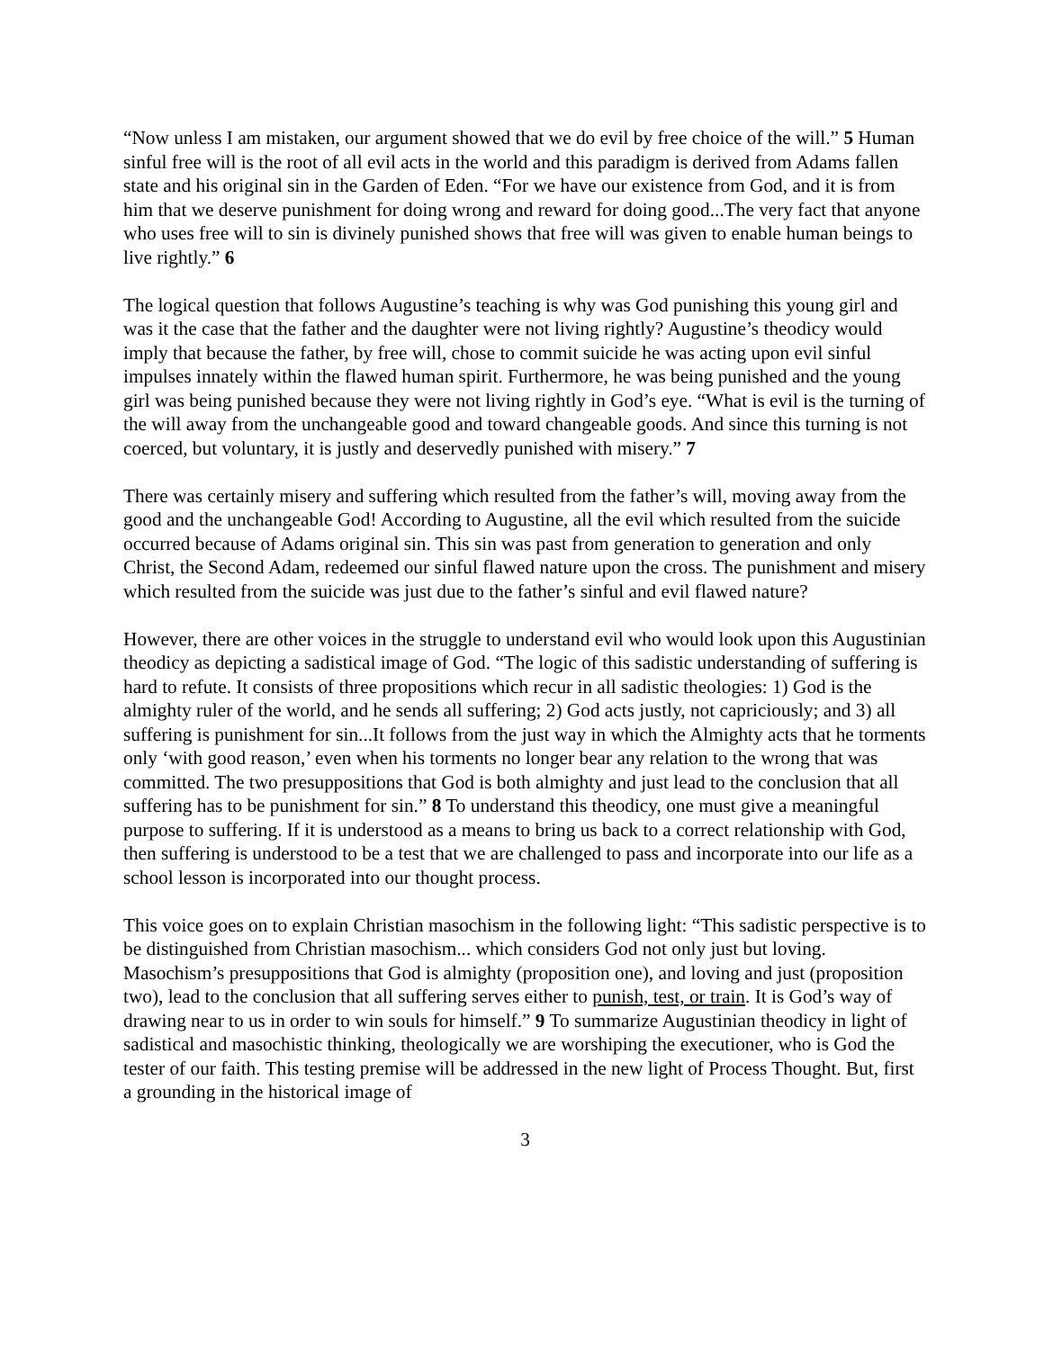“Now unless I am mistaken, our argument showed that we do evil by free choice of the will.” 5 Human sinful free will is the root of all evil acts in the world and this paradigm is derived from Adams fallen state and his original sin in the Garden of Eden. “For we have our existence from God, and it is from him that we deserve punishment for doing wrong and reward for doing good...The very fact that anyone who uses free will to sin is divinely punished shows that free will was given to enable human beings to live rightly.” 6
The logical question that follows Augustine’s teaching is why was God punishing this young girl and was it the case that the father and the daughter were not living rightly? Augustine’s theodicy would imply that because the father, by free will, chose to commit suicide he was acting upon evil sinful impulses innately within the flawed human spirit. Furthermore, he was being punished and the young girl was being punished because they were not living rightly in God’s eye. “What is evil is the turning of the will away from the unchangeable good and toward changeable goods. And since this turning is not coerced, but voluntary, it is justly and deservedly punished with misery.” 7
There was certainly misery and suffering which resulted from the father’s will, moving away from the good and the unchangeable God! According to Augustine, all the evil which resulted from the suicide occurred because of Adams original sin. This sin was past from generation to generation and only Christ, the Second Adam, redeemed our sinful flawed nature upon the cross. The punishment and misery which resulted from the suicide was just due to the father’s sinful and evil flawed nature?
However, there are other voices in the struggle to understand evil who would look upon this Augustinian theodicy as depicting a sadistical image of God. “The logic of this sadistic understanding of suffering is hard to refute. It consists of three propositions which recur in all sadistic theologies: 1) God is the almighty ruler of the world, and he sends all suffering; 2) God acts justly, not capriciously; and 3) all suffering is punishment for sin...It follows from the just way in which the Almighty acts that he torments only ‘with good reason,’ even when his torments no longer bear any relation to the wrong that was committed. The two presuppositions that God is both almighty and just lead to the conclusion that all suffering has to be punishment for sin.” 8 To understand this theodicy, one must give a meaningful purpose to suffering. If it is understood as a means to bring us back to a correct relationship with God, then suffering is understood to be a test that we are challenged to pass and incorporate into our life as a school lesson is incorporated into our thought process.
This voice goes on to explain Christian masochism in the following light: “This sadistic perspective is to be distinguished from Christian masochism... which considers God not only just but loving. Masochism’s presuppositions that God is almighty (proposition one), and loving and just (proposition two), lead to the conclusion that all suffering serves either to punish, test, or train. It is God’s way of drawing near to us in order to win souls for himself.” 9 To summarize Augustinian theodicy in light of sadistical and masochistic thinking, theologically we are worshiping the executioner, who is God the tester of our faith. This testing premise will be addressed in the new light of Process Thought. But, first a grounding in the historical image of
3